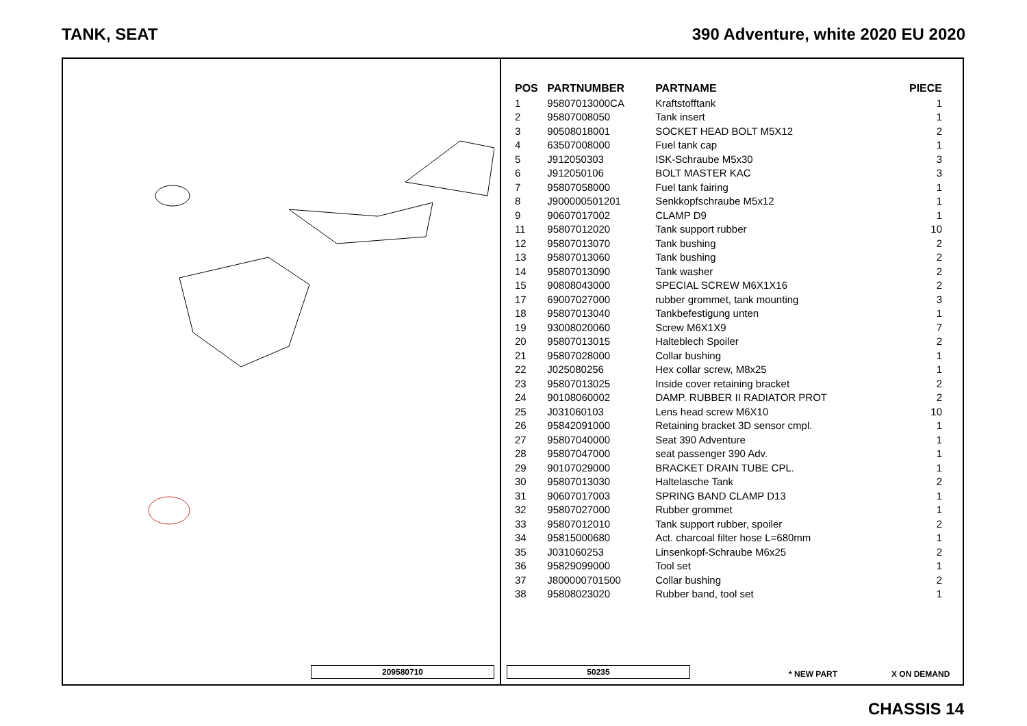TANK, SEAT 390 Adventure, white 2020 EU 2020
209580710
| POS | PARTNUMBER | PARTNAME | PIECE |
| --- | --- | --- | --- |
| 1 | 95807013000CA | Kraftstofftank | 1 |
| 2 | 95807008050 | Tank insert | 1 |
| 3 | 90508018001 | SOCKET HEAD BOLT M5X12 | 2 |
| 4 | 63507008000 | Fuel tank cap | 1 |
| 5 | J912050303 | ISK-Schraube M5x30 | 3 |
| 6 | J912050106 | BOLT MASTER KAC | 3 |
| 7 | 95807058000 | Fuel tank fairing | 1 |
| 8 | J900000501201 | Senkkopfschraube M5x12 | 1 |
| 9 | 90607017002 | CLAMP D9 | 1 |
| 11 | 95807012020 | Tank support rubber | 10 |
| 12 | 95807013070 | Tank bushing | 2 |
| 13 | 95807013060 | Tank bushing | 2 |
| 14 | 95807013090 | Tank washer | 2 |
| 15 | 90808043000 | SPECIAL SCREW M6X1X16 | 2 |
| 17 | 69007027000 | rubber grommet, tank mounting | 3 |
| 18 | 95807013040 | Tankbefestigung unten | 1 |
| 19 | 93008020060 | Screw M6X1X9 | 7 |
| 20 | 95807013015 | Halteblech Spoiler | 2 |
| 21 | 95807028000 | Collar bushing | 1 |
| 22 | J025080256 | Hex collar screw, M8x25 | 1 |
| 23 | 95807013025 | Inside cover retaining bracket | 2 |
| 24 | 90108060002 | DAMP. RUBBER II RADIATOR PROT | 2 |
| 25 | J031060103 | Lens head screw M6X10 | 10 |
| 26 | 95842091000 | Retaining bracket 3D sensor cmpl. | 1 |
| 27 | 95807040000 | Seat 390 Adventure | 1 |
| 28 | 95807047000 | seat passenger 390 Adv. | 1 |
| 29 | 90107029000 | BRACKET DRAIN TUBE CPL. | 1 |
| 30 | 95807013030 | Haltelasche Tank | 2 |
| 31 | 90607017003 | SPRING BAND CLAMP D13 | 1 |
| 32 | 95807027000 | Rubber grommet | 1 |
| 33 | 95807012010 | Tank support rubber, spoiler | 2 |
| 34 | 95815000680 | Act. charcoal filter hose L=680mm | 1 |
| 35 | J031060253 | Linsenkopf-Schraube M6x25 | 2 |
| 36 | 95829099000 | Tool set | 1 |
| 37 | J800000701500 | Collar bushing | 2 |
| 38 | 95808023020 | Rubber band, tool set | 1 |
50235 * NEW PART X ON DEMAND
CHASSIS 14